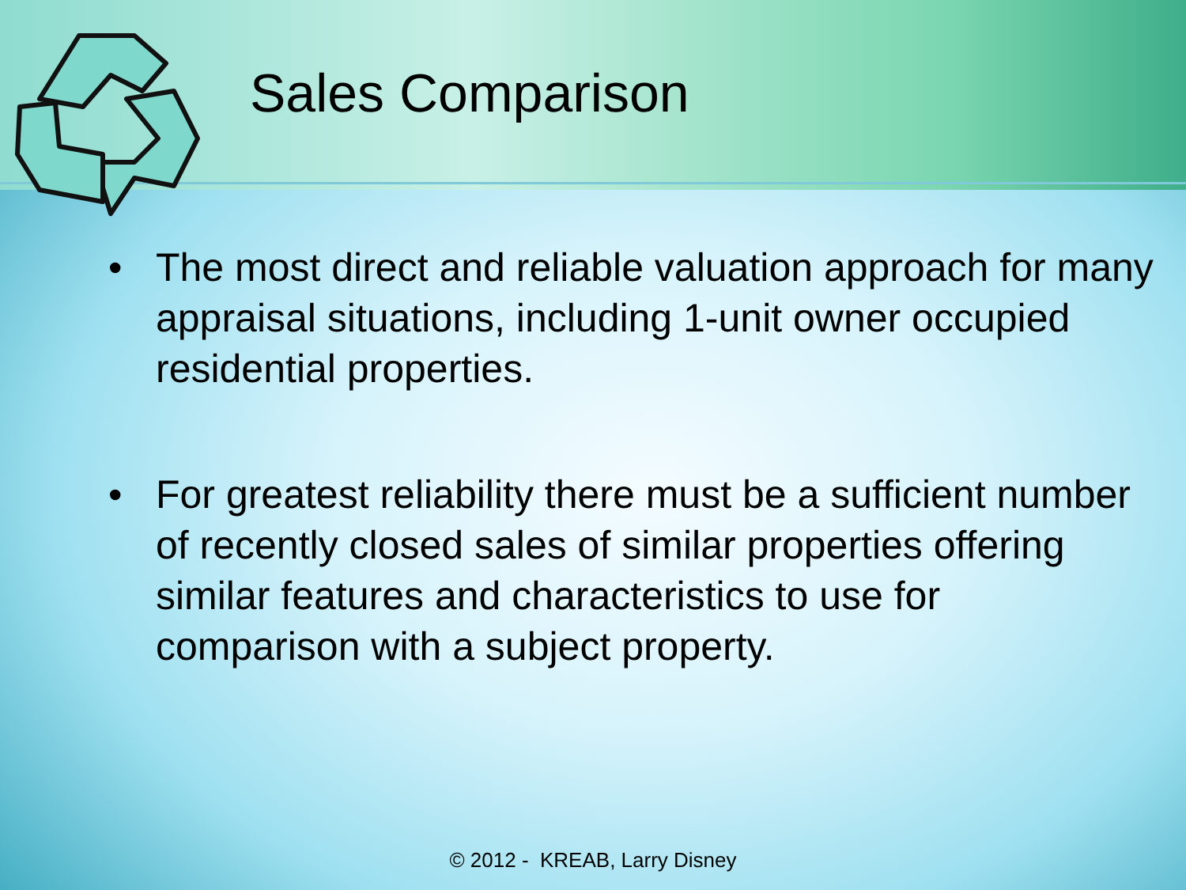Sales Comparison
• The most direct and reliable valuation approach for many appraisal situations, including 1-unit owner occupied residential properties.
• For greatest reliability there must be a sufficient number of recently closed sales of similar properties offering similar features and characteristics to use for comparison with a subject property.
© 2012 - KREAB, Larry Disney